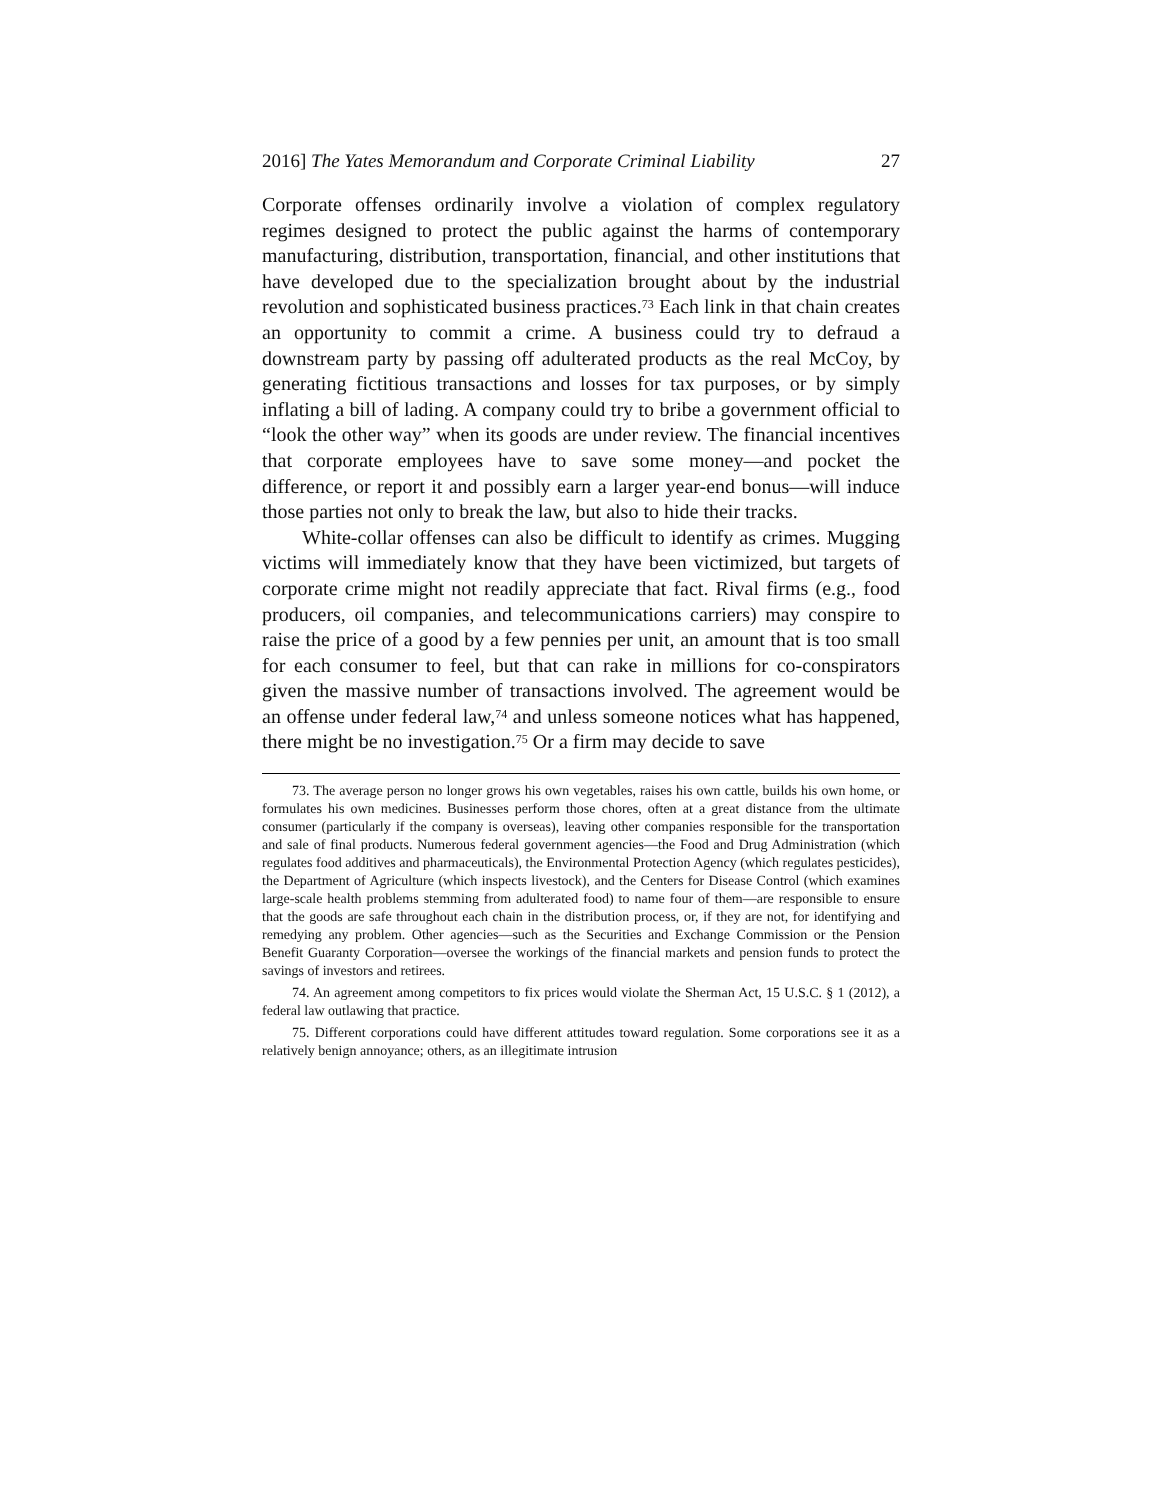2016] The Yates Memorandum and Corporate Criminal Liability 27
Corporate offenses ordinarily involve a violation of complex regulatory regimes designed to protect the public against the harms of contemporary manufacturing, distribution, transportation, financial, and other institutions that have developed due to the specialization brought about by the industrial revolution and sophisticated business practices.<sup>73</sup> Each link in that chain creates an opportunity to commit a crime. A business could try to defraud a downstream party by passing off adulterated products as the real McCoy, by generating fictitious transactions and losses for tax purposes, or by simply inflating a bill of lading. A company could try to bribe a government official to “look the other way” when its goods are under review. The financial incentives that corporate employees have to save some money—and pocket the difference, or report it and possibly earn a larger year-end bonus—will induce those parties not only to break the law, but also to hide their tracks.
White-collar offenses can also be difficult to identify as crimes. Mugging victims will immediately know that they have been victimized, but targets of corporate crime might not readily appreciate that fact. Rival firms (e.g., food producers, oil companies, and telecommunications carriers) may conspire to raise the price of a good by a few pennies per unit, an amount that is too small for each consumer to feel, but that can rake in millions for co-conspirators given the massive number of transactions involved. The agreement would be an offense under federal law,<sup>74</sup> and unless someone notices what has happened, there might be no investigation.<sup>75</sup> Or a firm may decide to save
73. The average person no longer grows his own vegetables, raises his own cattle, builds his own home, or formulates his own medicines. Businesses perform those chores, often at a great distance from the ultimate consumer (particularly if the company is overseas), leaving other companies responsible for the transportation and sale of final products. Numerous federal government agencies—the Food and Drug Administration (which regulates food additives and pharmaceuticals), the Environmental Protection Agency (which regulates pesticides), the Department of Agriculture (which inspects livestock), and the Centers for Disease Control (which examines large-scale health problems stemming from adulterated food) to name four of them—are responsible to ensure that the goods are safe throughout each chain in the distribution process, or, if they are not, for identifying and remedying any problem. Other agencies—such as the Securities and Exchange Commission or the Pension Benefit Guaranty Corporation—oversee the workings of the financial markets and pension funds to protect the savings of investors and retirees.
74. An agreement among competitors to fix prices would violate the Sherman Act, 15 U.S.C. § 1 (2012), a federal law outlawing that practice.
75. Different corporations could have different attitudes toward regulation. Some corporations see it as a relatively benign annoyance; others, as an illegitimate intrusion